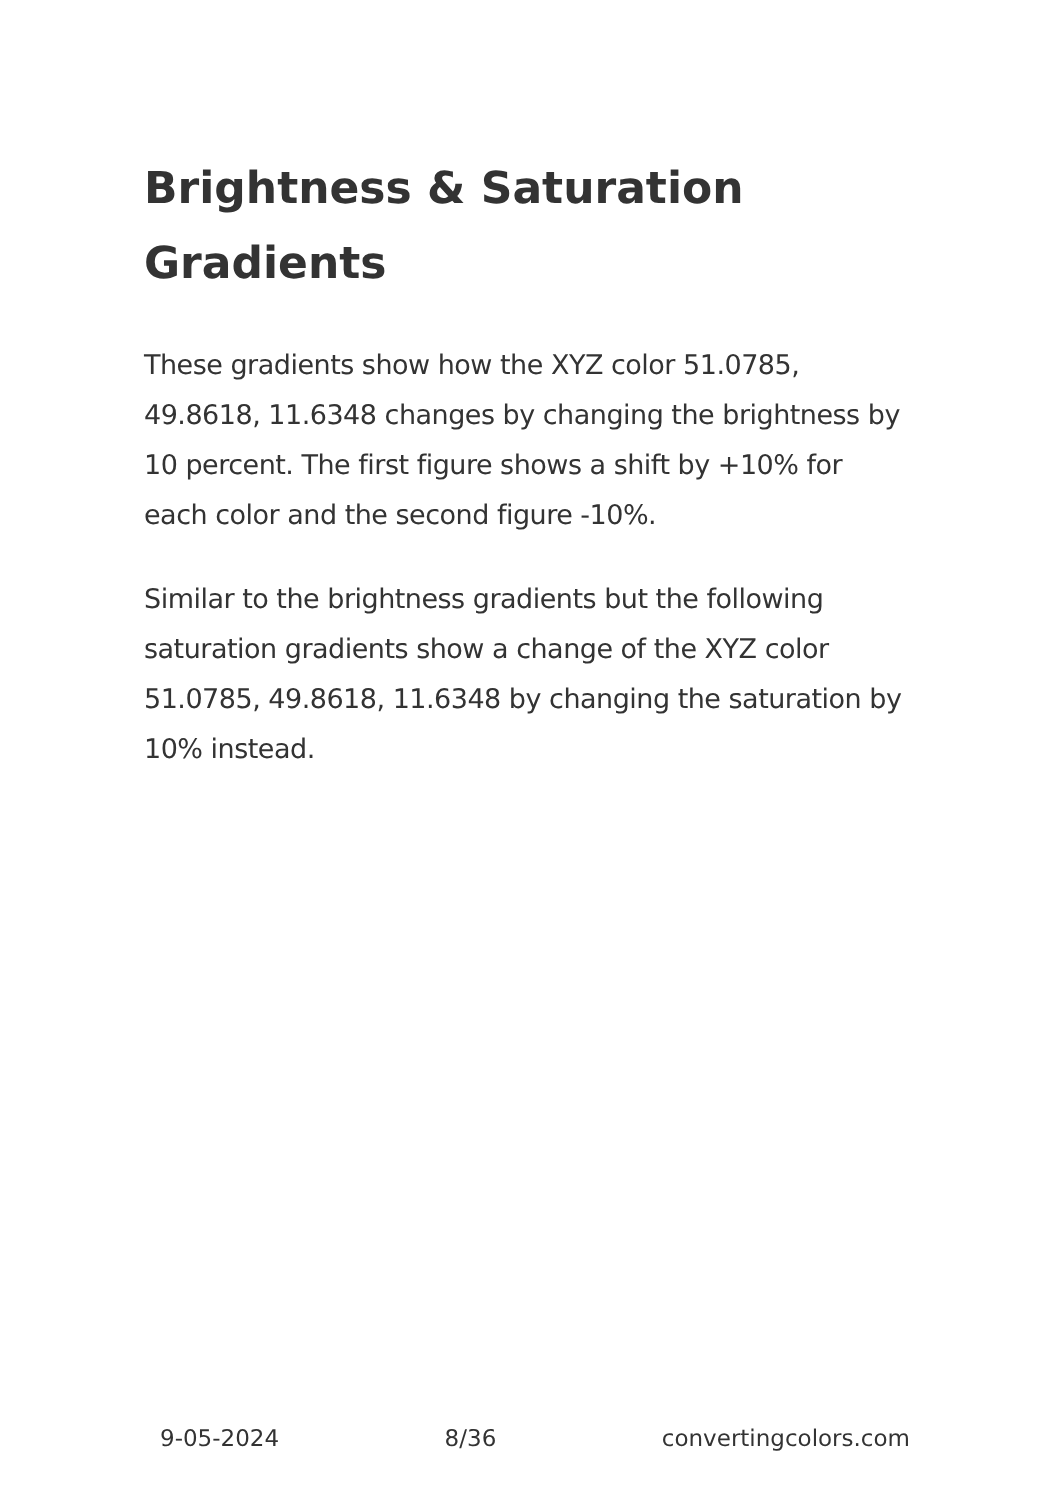Brightness & Saturation Gradients
These gradients show how the XYZ color 51.0785, 49.8618, 11.6348 changes by changing the brightness by 10 percent. The first figure shows a shift by +10% for each color and the second figure -10%.
Similar to the brightness gradients but the following saturation gradients show a change of the XYZ color 51.0785, 49.8618, 11.6348 by changing the saturation by 10% instead.
9-05-2024 8/36 convertingcolors.com